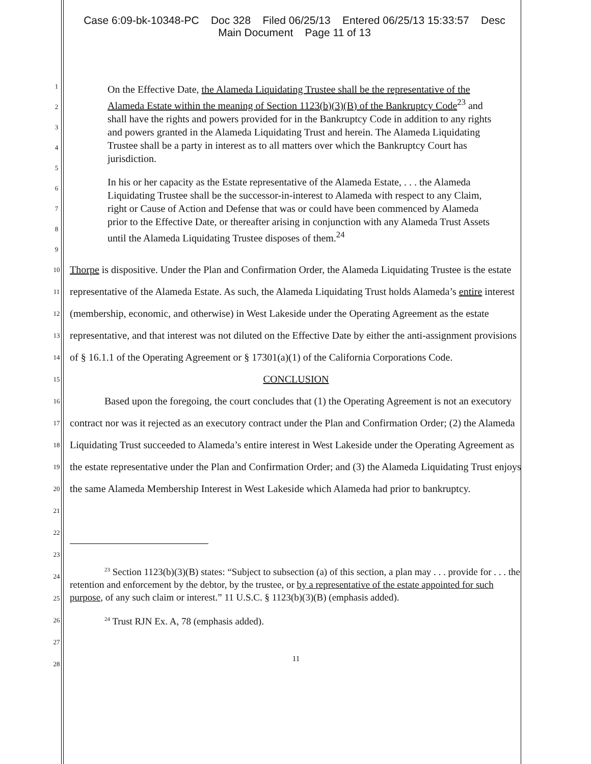Case 6:09-bk-10348-PC Doc 328 Filed 06/25/13 Entered 06/25/13 15:33:57 Desc
Main Document Page 11 of 13
1
2
3
4
5
6
7
8
9
On the Effective Date, the Alameda Liquidating Trustee shall be the representative of the Alameda Estate within the meaning of Section 1123(b)(3)(B) of the Bankruptcy Code<sup>23</sup> and shall have the rights and powers provided for in the Bankruptcy Code in addition to any rights and powers granted in the Alameda Liquidating Trust and herein. The Alameda Liquidating Trustee shall be a party in interest as to all matters over which the Bankruptcy Court has jurisdiction.
In his or her capacity as the Estate representative of the Alameda Estate, . . . the Alameda Liquidating Trustee shall be the successor-in-interest to Alameda with respect to any Claim, right or Cause of Action and Defense that was or could have been commenced by Alameda prior to the Effective Date, or thereafter arising in conjunction with any Alameda Trust Assets until the Alameda Liquidating Trustee disposes of them.<sup>24</sup>
10
11
12
13
14
15
16
17
18
19
20
21
22
23
24
25
26
27
28
Thorpe is dispositive. Under the Plan and Confirmation Order, the Alameda Liquidating Trustee is the estate representative of the Alameda Estate. As such, the Alameda Liquidating Trust holds Alameda’s entire interest (membership, economic, and otherwise) in West Lakeside under the Operating Agreement as the estate representative, and that interest was not diluted on the Effective Date by either the anti-assignment provisions of § 16.1.1 of the Operating Agreement or § 17301(a)(1) of the California Corporations Code.
CONCLUSION
Based upon the foregoing, the court concludes that (1) the Operating Agreement is not an executory contract nor was it rejected as an executory contract under the Plan and Confirmation Order; (2) the Alameda Liquidating Trust succeeded to Alameda’s entire interest in West Lakeside under the Operating Agreement as the estate representative under the Plan and Confirmation Order; and (3) the Alameda Liquidating Trust enjoys the same Alameda Membership Interest in West Lakeside which Alameda had prior to bankruptcy.
<sup>23</sup> Section 1123(b)(3)(B) states: “Subject to subsection (a) of this section, a plan may . . . provide for . . . the retention and enforcement by the debtor, by the trustee, or by a representative of the estate appointed for such purpose, of any such claim or interest.” 11 U.S.C. § 1123(b)(3)(B) (emphasis added).
<sup>24</sup> Trust RJN Ex. A, 78 (emphasis added).
11